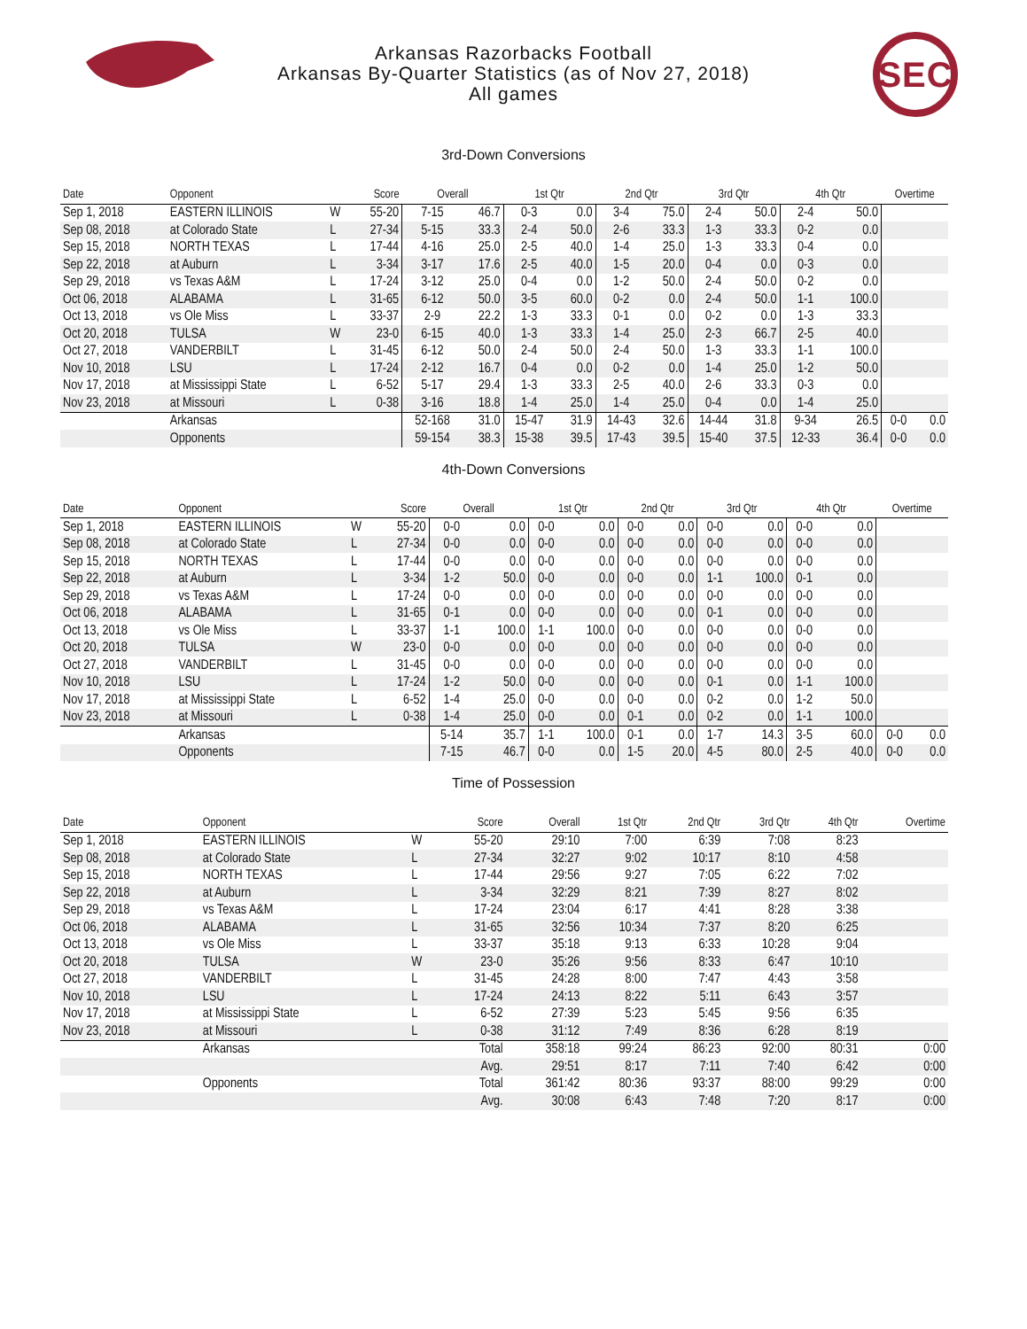SEC
Arkansas Razorbacks Football
Arkansas By-Quarter Statistics (as of Nov 27, 2018)
All games
3rd-Down Conversions
| Date | Opponent | | Score | Overall | | 1st Qtr | | 2nd Qtr | | 3rd Qtr | | 4th Qtr | | Overtime | |
| --- | --- | --- | --- | --- | --- | --- | --- | --- | --- | --- | --- | --- | --- | --- | --- |
| Sep 1, 2018 | EASTERN ILLINOIS | W | 55-20 | 7-15 | 46.7 | 0-3 | 0.0 | 3-4 | 75.0 | 2-4 | 50.0 | 2-4 | 50.0 | | |
| Sep 08, 2018 | at Colorado State | L | 27-34 | 5-15 | 33.3 | 2-4 | 50.0 | 2-6 | 33.3 | 1-3 | 33.3 | 0-2 | 0.0 | | |
| Sep 15, 2018 | NORTH TEXAS | L | 17-44 | 4-16 | 25.0 | 2-5 | 40.0 | 1-4 | 25.0 | 1-3 | 33.3 | 0-4 | 0.0 | | |
| Sep 22, 2018 | at Auburn | L | 3-34 | 3-17 | 17.6 | 2-5 | 40.0 | 1-5 | 20.0 | 0-4 | 0.0 | 0-3 | 0.0 | | |
| Sep 29, 2018 | vs Texas A&M | L | 17-24 | 3-12 | 25.0 | 0-4 | 0.0 | 1-2 | 50.0 | 2-4 | 50.0 | 0-2 | 0.0 | | |
| Oct 06, 2018 | ALABAMA | L | 31-65 | 6-12 | 50.0 | 3-5 | 60.0 | 0-2 | 0.0 | 2-4 | 50.0 | 1-1 | 100.0 | | |
| Oct 13, 2018 | vs Ole Miss | L | 33-37 | 2-9 | 22.2 | 1-3 | 33.3 | 0-1 | 0.0 | 0-2 | 0.0 | 1-3 | 33.3 | | |
| Oct 20, 2018 | TULSA | W | 23-0 | 6-15 | 40.0 | 1-3 | 33.3 | 1-4 | 25.0 | 2-3 | 66.7 | 2-5 | 40.0 | | |
| Oct 27, 2018 | VANDERBILT | L | 31-45 | 6-12 | 50.0 | 2-4 | 50.0 | 2-4 | 50.0 | 1-3 | 33.3 | 1-1 | 100.0 | | |
| Nov 10, 2018 | LSU | L | 17-24 | 2-12 | 16.7 | 0-4 | 0.0 | 0-2 | 0.0 | 1-4 | 25.0 | 1-2 | 50.0 | | |
| Nov 17, 2018 | at Mississippi State | L | 6-52 | 5-17 | 29.4 | 1-3 | 33.3 | 2-5 | 40.0 | 2-6 | 33.3 | 0-3 | 0.0 | | |
| Nov 23, 2018 | at Missouri | L | 0-38 | 3-16 | 18.8 | 1-4 | 25.0 | 1-4 | 25.0 | 0-4 | 0.0 | 1-4 | 25.0 | | |
| | Arkansas | | | 52-168 | 31.0 | 15-47 | 31.9 | 14-43 | 32.6 | 14-44 | 31.8 | 9-34 | 26.5 | 0-0 | 0.0 |
| | Opponents | | | 59-154 | 38.3 | 15-38 | 39.5 | 17-43 | 39.5 | 15-40 | 37.5 | 12-33 | 36.4 | 0-0 | 0.0 |
4th-Down Conversions
| Date | Opponent | | Score | Overall | | 1st Qtr | | 2nd Qtr | | 3rd Qtr | | 4th Qtr | | Overtime | |
| --- | --- | --- | --- | --- | --- | --- | --- | --- | --- | --- | --- | --- | --- | --- | --- |
| Sep 1, 2018 | EASTERN ILLINOIS | W | 55-20 | 0-0 | 0.0 | 0-0 | 0.0 | 0-0 | 0.0 | 0-0 | 0.0 | 0-0 | 0.0 | | |
| Sep 08, 2018 | at Colorado State | L | 27-34 | 0-0 | 0.0 | 0-0 | 0.0 | 0-0 | 0.0 | 0-0 | 0.0 | 0-0 | 0.0 | | |
| Sep 15, 2018 | NORTH TEXAS | L | 17-44 | 0-0 | 0.0 | 0-0 | 0.0 | 0-0 | 0.0 | 0-0 | 0.0 | 0-0 | 0.0 | | |
| Sep 22, 2018 | at Auburn | L | 3-34 | 1-2 | 50.0 | 0-0 | 0.0 | 0-0 | 0.0 | 1-1 | 100.0 | 0-1 | 0.0 | | |
| Sep 29, 2018 | vs Texas A&M | L | 17-24 | 0-0 | 0.0 | 0-0 | 0.0 | 0-0 | 0.0 | 0-0 | 0.0 | 0-0 | 0.0 | | |
| Oct 06, 2018 | ALABAMA | L | 31-65 | 0-1 | 0.0 | 0-0 | 0.0 | 0-0 | 0.0 | 0-1 | 0.0 | 0-0 | 0.0 | | |
| Oct 13, 2018 | vs Ole Miss | L | 33-37 | 1-1 | 100.0 | 1-1 | 100.0 | 0-0 | 0.0 | 0-0 | 0.0 | 0-0 | 0.0 | | |
| Oct 20, 2018 | TULSA | W | 23-0 | 0-0 | 0.0 | 0-0 | 0.0 | 0-0 | 0.0 | 0-0 | 0.0 | 0-0 | 0.0 | | |
| Oct 27, 2018 | VANDERBILT | L | 31-45 | 0-0 | 0.0 | 0-0 | 0.0 | 0-0 | 0.0 | 0-0 | 0.0 | 0-0 | 0.0 | | |
| Nov 10, 2018 | LSU | L | 17-24 | 1-2 | 50.0 | 0-0 | 0.0 | 0-0 | 0.0 | 0-1 | 0.0 | 1-1 | 100.0 | | |
| Nov 17, 2018 | at Mississippi State | L | 6-52 | 1-4 | 25.0 | 0-0 | 0.0 | 0-0 | 0.0 | 0-2 | 0.0 | 1-2 | 50.0 | | |
| Nov 23, 2018 | at Missouri | L | 0-38 | 1-4 | 25.0 | 0-0 | 0.0 | 0-1 | 0.0 | 0-2 | 0.0 | 1-1 | 100.0 | | |
| | Arkansas | | | 5-14 | 35.7 | 1-1 | 100.0 | 0-1 | 0.0 | 1-7 | 14.3 | 3-5 | 60.0 | 0-0 | 0.0 |
| | Opponents | | | 7-15 | 46.7 | 0-0 | 0.0 | 1-5 | 20.0 | 4-5 | 80.0 | 2-5 | 40.0 | 0-0 | 0.0 |
Time of Possession
| Date | Opponent | | Score | Overall | 1st Qtr | 2nd Qtr | 3rd Qtr | 4th Qtr | Overtime |
| --- | --- | --- | --- | --- | --- | --- | --- | --- | --- |
| Sep 1, 2018 | EASTERN ILLINOIS | W | 55-20 | 29:10 | 7:00 | 6:39 | 7:08 | 8:23 | |
| Sep 08, 2018 | at Colorado State | L | 27-34 | 32:27 | 9:02 | 10:17 | 8:10 | 4:58 | |
| Sep 15, 2018 | NORTH TEXAS | L | 17-44 | 29:56 | 9:27 | 7:05 | 6:22 | 7:02 | |
| Sep 22, 2018 | at Auburn | L | 3-34 | 32:29 | 8:21 | 7:39 | 8:27 | 8:02 | |
| Sep 29, 2018 | vs Texas A&M | L | 17-24 | 23:04 | 6:17 | 4:41 | 8:28 | 3:38 | |
| Oct 06, 2018 | ALABAMA | L | 31-65 | 32:56 | 10:34 | 7:37 | 8:20 | 6:25 | |
| Oct 13, 2018 | vs Ole Miss | L | 33-37 | 35:18 | 9:13 | 6:33 | 10:28 | 9:04 | |
| Oct 20, 2018 | TULSA | W | 23-0 | 35:26 | 9:56 | 8:33 | 6:47 | 10:10 | |
| Oct 27, 2018 | VANDERBILT | L | 31-45 | 24:28 | 8:00 | 7:47 | 4:43 | 3:58 | |
| Nov 10, 2018 | LSU | L | 17-24 | 24:13 | 8:22 | 5:11 | 6:43 | 3:57 | |
| Nov 17, 2018 | at Mississippi State | L | 6-52 | 27:39 | 5:23 | 5:45 | 9:56 | 6:35 | |
| Nov 23, 2018 | at Missouri | L | 0-38 | 31:12 | 7:49 | 8:36 | 6:28 | 8:19 | |
| | Arkansas | | Total | 358:18 | 99:24 | 86:23 | 92:00 | 80:31 | 0:00 |
| | | | Avg. | 29:51 | 8:17 | 7:11 | 7:40 | 6:42 | 0:00 |
| | Opponents | | Total | 361:42 | 80:36 | 93:37 | 88:00 | 99:29 | 0:00 |
| | | | Avg. | 30:08 | 6:43 | 7:48 | 7:20 | 8:17 | 0:00 |